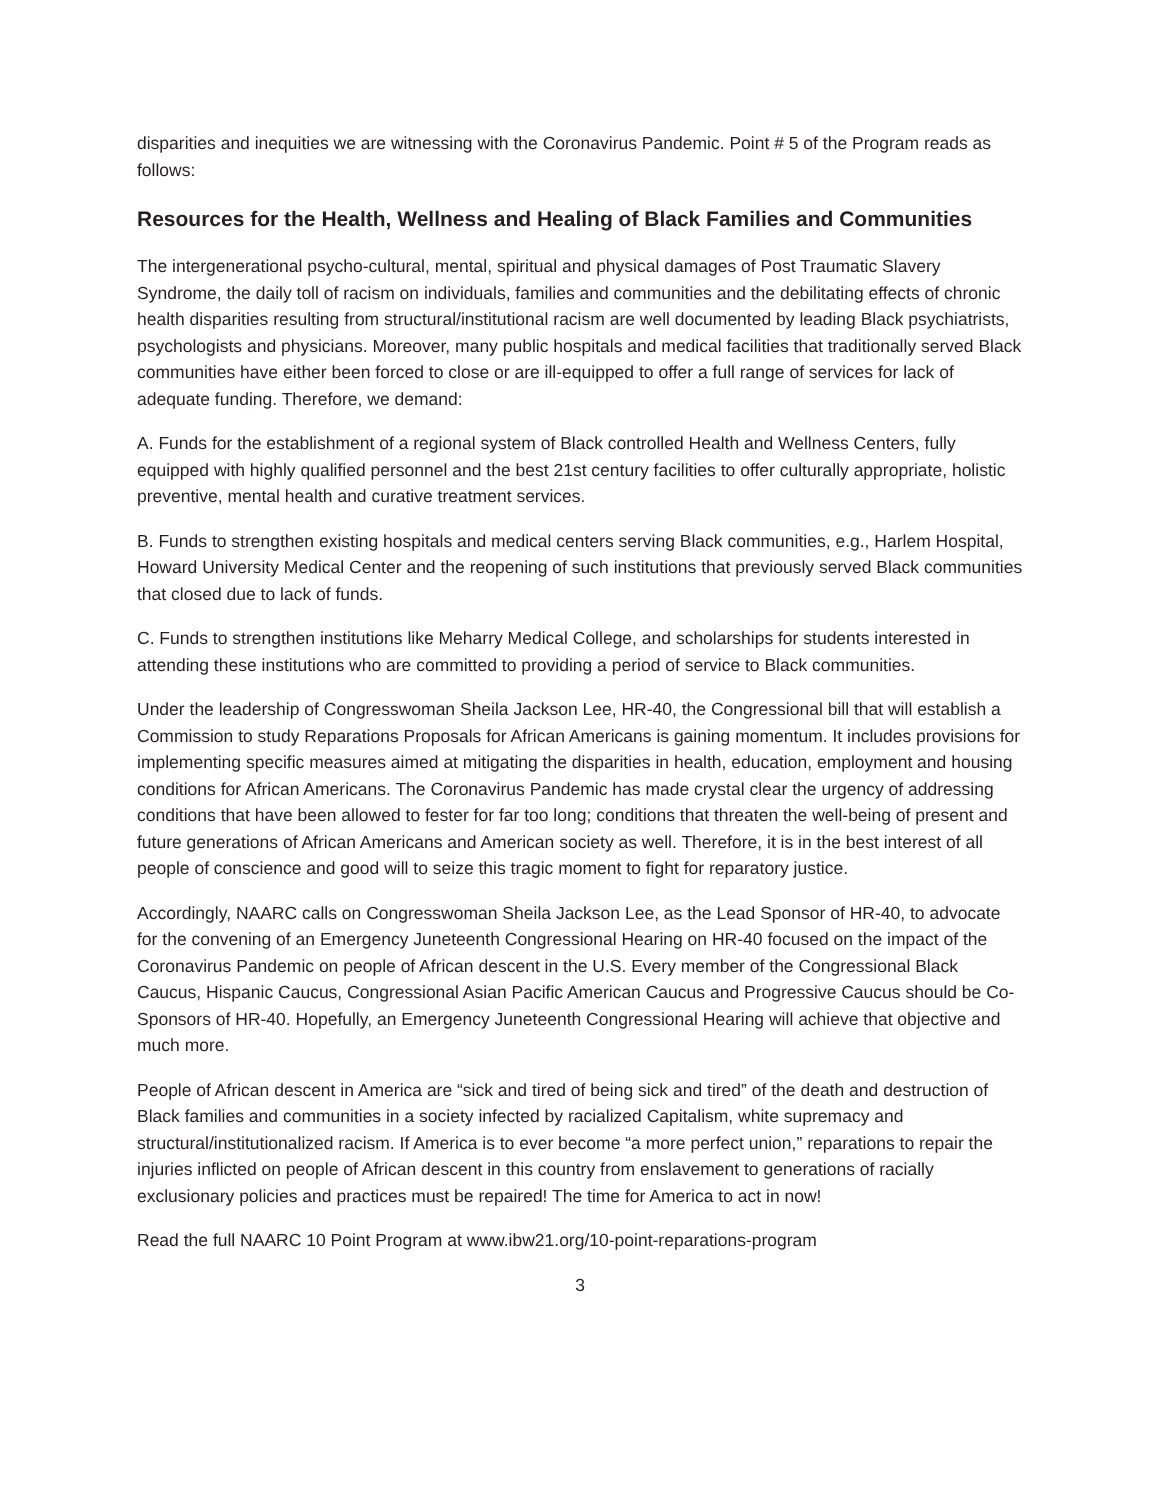disparities and inequities we are witnessing with the Coronavirus Pandemic. Point # 5 of the Program reads as follows:
Resources for the Health, Wellness and Healing of Black Families and Communities
The intergenerational psycho-cultural, mental, spiritual and physical damages of Post Traumatic Slavery Syndrome, the daily toll of racism on individuals, families and communities and the debilitating effects of chronic health disparities resulting from structural/institutional racism are well documented by leading Black psychiatrists, psychologists and physicians. Moreover, many public hospitals and medical facilities that traditionally served Black communities have either been forced to close or are ill-equipped to offer a full range of services for lack of adequate funding. Therefore, we demand:
A. Funds for the establishment of a regional system of Black controlled Health and Wellness Centers, fully equipped with highly qualified personnel and the best 21st century facilities to offer culturally appropriate, holistic preventive, mental health and curative treatment services.
B. Funds to strengthen existing hospitals and medical centers serving Black communities, e.g., Harlem Hospital, Howard University Medical Center and the reopening of such institutions that previously served Black communities that closed due to lack of funds.
C. Funds to strengthen institutions like Meharry Medical College, and scholarships for students interested in attending these institutions who are committed to providing a period of service to Black communities.
Under the leadership of Congresswoman Sheila Jackson Lee, HR-40, the Congressional bill that will establish a Commission to study Reparations Proposals for African Americans is gaining momentum. It includes provisions for implementing specific measures aimed at mitigating the disparities in health, education, employment and housing conditions for African Americans. The Coronavirus Pandemic has made crystal clear the urgency of addressing conditions that have been allowed to fester for far too long; conditions that threaten the well-being of present and future generations of African Americans and American society as well. Therefore, it is in the best interest of all people of conscience and good will to seize this tragic moment to fight for reparatory justice.
Accordingly, NAARC calls on Congresswoman Sheila Jackson Lee, as the Lead Sponsor of HR-40, to advocate for the convening of an Emergency Juneteenth Congressional Hearing on HR-40 focused on the impact of the Coronavirus Pandemic on people of African descent in the U.S. Every member of the Congressional Black Caucus, Hispanic Caucus, Congressional Asian Pacific American Caucus and Progressive Caucus should be Co-Sponsors of HR-40. Hopefully, an Emergency Juneteenth Congressional Hearing will achieve that objective and much more.
People of African descent in America are “sick and tired of being sick and tired” of the death and destruction of Black families and communities in a society infected by racialized Capitalism, white supremacy and structural/institutionalized racism. If America is to ever become “a more perfect union,” reparations to repair the injuries inflicted on people of African descent in this country from enslavement to generations of racially exclusionary policies and practices must be repaired! The time for America to act in now!
Read the full NAARC 10 Point Program at www.ibw21.org/10-point-reparations-program
3